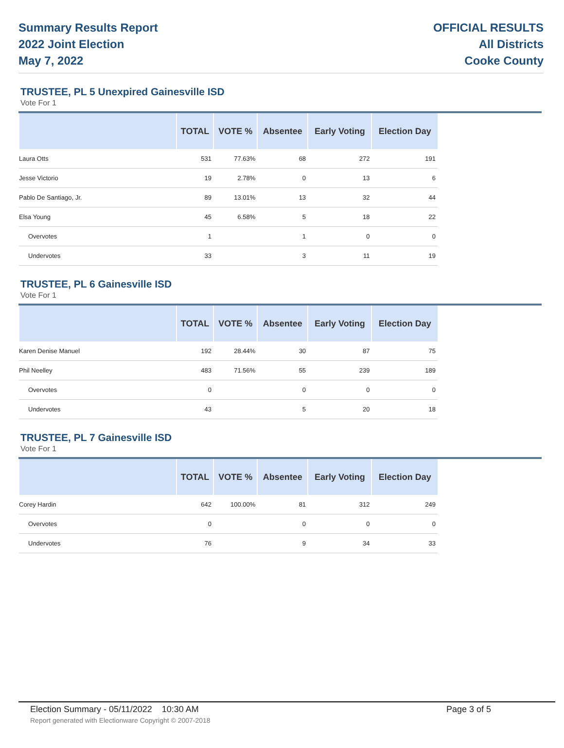Summary Results Report
2022 Joint Election
May 7, 2022
OFFICIAL RESULTS
All Districts
Cooke County
TRUSTEE, PL 5 Unexpired Gainesville ISD
Vote For 1
| | TOTAL | VOTE % | Absentee | Early Voting | Election Day |
| --- | --- | --- | --- | --- | --- |
| Laura Otts | 531 | 77.63% | 68 | 272 | 191 |
| Jesse Victorio | 19 | 2.78% | 0 | 13 | 6 |
| Pablo De Santiago, Jr. | 89 | 13.01% | 13 | 32 | 44 |
| Elsa Young | 45 | 6.58% | 5 | 18 | 22 |
| Overvotes | 1 | | 1 | 0 | 0 |
| Undervotes | 33 | | 3 | 11 | 19 |
TRUSTEE, PL 6 Gainesville ISD
Vote For 1
| | TOTAL | VOTE % | Absentee | Early Voting | Election Day |
| --- | --- | --- | --- | --- | --- |
| Karen Denise Manuel | 192 | 28.44% | 30 | 87 | 75 |
| Phil Neelley | 483 | 71.56% | 55 | 239 | 189 |
| Overvotes | 0 | | 0 | 0 | 0 |
| Undervotes | 43 | | 5 | 20 | 18 |
TRUSTEE, PL 7 Gainesville ISD
Vote For 1
| | TOTAL | VOTE % | Absentee | Early Voting | Election Day |
| --- | --- | --- | --- | --- | --- |
| Corey Hardin | 642 | 100.00% | 81 | 312 | 249 |
| Overvotes | 0 | | 0 | 0 | 0 |
| Undervotes | 76 | | 9 | 34 | 33 |
Election Summary - 05/11/2022 10:30 AM Page 3 of 5
Report generated with Electionware Copyright © 2007-2018